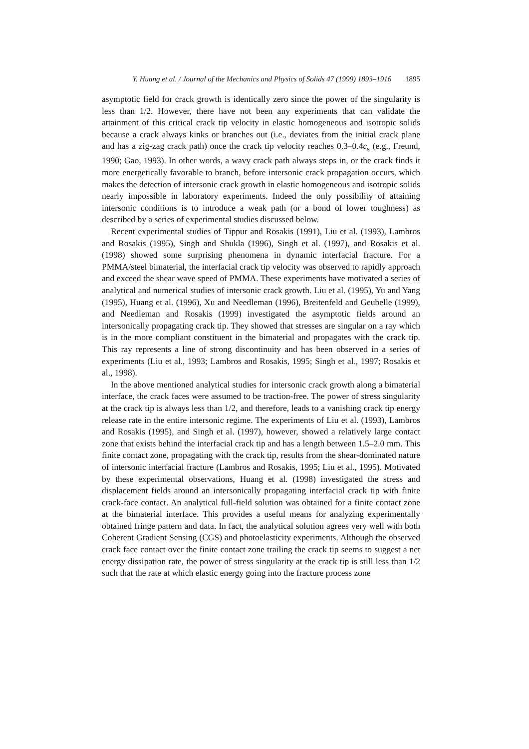Y. Huang et al. / Journal of the Mechanics and Physics of Solids 47 (1999) 1893–1916 1895
asymptotic field for crack growth is identically zero since the power of the singularity is less than 1/2. However, there have not been any experiments that can validate the attainment of this critical crack tip velocity in elastic homogeneous and isotropic solids because a crack always kinks or branches out (i.e., deviates from the initial crack plane and has a zig-zag crack path) once the crack tip velocity reaches 0.3–0.4c<sub>s</sub> (e.g., Freund, 1990; Gao, 1993). In other words, a wavy crack path always steps in, or the crack finds it more energetically favorable to branch, before intersonic crack propagation occurs, which makes the detection of intersonic crack growth in elastic homogeneous and isotropic solids nearly impossible in laboratory experiments. Indeed the only possibility of attaining intersonic conditions is to introduce a weak path (or a bond of lower toughness) as described by a series of experimental studies discussed below.
Recent experimental studies of Tippur and Rosakis (1991), Liu et al. (1993), Lambros and Rosakis (1995), Singh and Shukla (1996), Singh et al. (1997), and Rosakis et al. (1998) showed some surprising phenomena in dynamic interfacial fracture. For a PMMA/steel bimaterial, the interfacial crack tip velocity was observed to rapidly approach and exceed the shear wave speed of PMMA. These experiments have motivated a series of analytical and numerical studies of intersonic crack growth. Liu et al. (1995), Yu and Yang (1995), Huang et al. (1996), Xu and Needleman (1996), Breitenfeld and Geubelle (1999), and Needleman and Rosakis (1999) investigated the asymptotic fields around an intersonically propagating crack tip. They showed that stresses are singular on a ray which is in the more compliant constituent in the bimaterial and propagates with the crack tip. This ray represents a line of strong discontinuity and has been observed in a series of experiments (Liu et al., 1993; Lambros and Rosakis, 1995; Singh et al., 1997; Rosakis et al., 1998).
In the above mentioned analytical studies for intersonic crack growth along a bimaterial interface, the crack faces were assumed to be traction-free. The power of stress singularity at the crack tip is always less than 1/2, and therefore, leads to a vanishing crack tip energy release rate in the entire intersonic regime. The experiments of Liu et al. (1993), Lambros and Rosakis (1995), and Singh et al. (1997), however, showed a relatively large contact zone that exists behind the interfacial crack tip and has a length between 1.5–2.0 mm. This finite contact zone, propagating with the crack tip, results from the shear-dominated nature of intersonic interfacial fracture (Lambros and Rosakis, 1995; Liu et al., 1995). Motivated by these experimental observations, Huang et al. (1998) investigated the stress and displacement fields around an intersonically propagating interfacial crack tip with finite crack-face contact. An analytical full-field solution was obtained for a finite contact zone at the bimaterial interface. This provides a useful means for analyzing experimentally obtained fringe pattern and data. In fact, the analytical solution agrees very well with both Coherent Gradient Sensing (CGS) and photoelasticity experiments. Although the observed crack face contact over the finite contact zone trailing the crack tip seems to suggest a net energy dissipation rate, the power of stress singularity at the crack tip is still less than 1/2 such that the rate at which elastic energy going into the fracture process zone